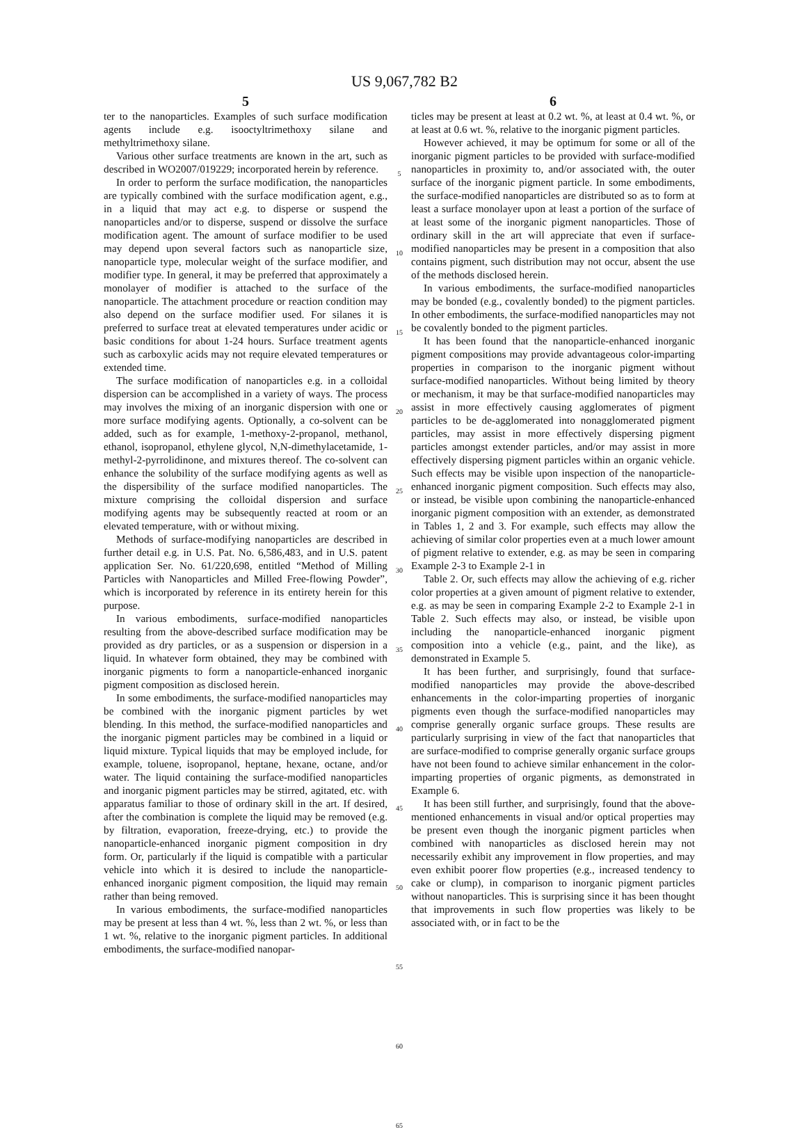US 9,067,782 B2
5
ter to the nanoparticles. Examples of such surface modification agents include e.g. isooctyltrimethoxy silane and methyltrimethoxy silane.
Various other surface treatments are known in the art, such as described in WO2007/019229; incorporated herein by reference.
In order to perform the surface modification, the nanoparticles are typically combined with the surface modification agent, e.g., in a liquid that may act e.g. to disperse or suspend the nanoparticles and/or to disperse, suspend or dissolve the surface modification agent. The amount of surface modifier to be used may depend upon several factors such as nanoparticle size, nanoparticle type, molecular weight of the surface modifier, and modifier type. In general, it may be preferred that approximately a monolayer of modifier is attached to the surface of the nanoparticle. The attachment procedure or reaction condition may also depend on the surface modifier used. For silanes it is preferred to surface treat at elevated temperatures under acidic or basic conditions for about 1-24 hours. Surface treatment agents such as carboxylic acids may not require elevated temperatures or extended time.
The surface modification of nanoparticles e.g. in a colloidal dispersion can be accomplished in a variety of ways. The process may involves the mixing of an inorganic dispersion with one or more surface modifying agents. Optionally, a co-solvent can be added, such as for example, 1-methoxy-2-propanol, methanol, ethanol, isopropanol, ethylene glycol, N,N-dimethylacetamide, 1-methyl-2-pyrrolidinone, and mixtures thereof. The co-solvent can enhance the solubility of the surface modifying agents as well as the dispersibility of the surface modified nanoparticles. The mixture comprising the colloidal dispersion and surface modifying agents may be subsequently reacted at room or an elevated temperature, with or without mixing.
Methods of surface-modifying nanoparticles are described in further detail e.g. in U.S. Pat. No. 6,586,483, and in U.S. patent application Ser. No. 61/220,698, entitled “Method of Milling Particles with Nanoparticles and Milled Free-flowing Powder”, which is incorporated by reference in its entirety herein for this purpose.
In various embodiments, surface-modified nanoparticles resulting from the above-described surface modification may be provided as dry particles, or as a suspension or dispersion in a liquid. In whatever form obtained, they may be combined with inorganic pigments to form a nanoparticle-enhanced inorganic pigment composition as disclosed herein.
In some embodiments, the surface-modified nanoparticles may be combined with the inorganic pigment particles by wet blending. In this method, the surface-modified nanoparticles and the inorganic pigment particles may be combined in a liquid or liquid mixture. Typical liquids that may be employed include, for example, toluene, isopropanol, heptane, hexane, octane, and/or water. The liquid containing the surface-modified nanoparticles and inorganic pigment particles may be stirred, agitated, etc. with apparatus familiar to those of ordinary skill in the art. If desired, after the combination is complete the liquid may be removed (e.g. by filtration, evaporation, freeze-drying, etc.) to provide the nanoparticle-enhanced inorganic pigment composition in dry form. Or, particularly if the liquid is compatible with a particular vehicle into which it is desired to include the nanoparticle-enhanced inorganic pigment composition, the liquid may remain rather than being removed.
In various embodiments, the surface-modified nanoparticles may be present at less than 4 wt. %, less than 2 wt. %, or less than 1 wt. %, relative to the inorganic pigment particles. In additional embodiments, the surface-modified nanopar-
5
10
15
20
25
30
35
40
45
50
55
60
65
6
ticles may be present at least at 0.2 wt. %, at least at 0.4 wt. %, or at least at 0.6 wt. %, relative to the inorganic pigment particles.
However achieved, it may be optimum for some or all of the inorganic pigment particles to be provided with surface-modified nanoparticles in proximity to, and/or associated with, the outer surface of the inorganic pigment particle. In some embodiments, the surface-modified nanoparticles are distributed so as to form at least a surface monolayer upon at least a portion of the surface of at least some of the inorganic pigment nanoparticles. Those of ordinary skill in the art will appreciate that even if surface-modified nanoparticles may be present in a composition that also contains pigment, such distribution may not occur, absent the use of the methods disclosed herein.
In various embodiments, the surface-modified nanoparticles may be bonded (e.g., covalently bonded) to the pigment particles. In other embodiments, the surface-modified nanoparticles may not be covalently bonded to the pigment particles.
It has been found that the nanoparticle-enhanced inorganic pigment compositions may provide advantageous color-imparting properties in comparison to the inorganic pigment without surface-modified nanoparticles. Without being limited by theory or mechanism, it may be that surface-modified nanoparticles may assist in more effectively causing agglomerates of pigment particles to be de-agglomerated into nonagglomerated pigment particles, may assist in more effectively dispersing pigment particles amongst extender particles, and/or may assist in more effectively dispersing pigment particles within an organic vehicle. Such effects may be visible upon inspection of the nanoparticle-enhanced inorganic pigment composition. Such effects may also, or instead, be visible upon combining the nanoparticle-enhanced inorganic pigment composition with an extender, as demonstrated in Tables 1, 2 and 3. For example, such effects may allow the achieving of similar color properties even at a much lower amount of pigment relative to extender, e.g. as may be seen in comparing Example 2-3 to Example 2-1 in
Table 2. Or, such effects may allow the achieving of e.g. richer color properties at a given amount of pigment relative to extender, e.g. as may be seen in comparing Example 2-2 to Example 2-1 in Table 2. Such effects may also, or instead, be visible upon including the nanoparticle-enhanced inorganic pigment composition into a vehicle (e.g., paint, and the like), as demonstrated in Example 5.
It has been further, and surprisingly, found that surface-modified nanoparticles may provide the above-described enhancements in the color-imparting properties of inorganic pigments even though the surface-modified nanoparticles may comprise generally organic surface groups. These results are particularly surprising in view of the fact that nanoparticles that are surface-modified to comprise generally organic surface groups have not been found to achieve similar enhancement in the color-imparting properties of organic pigments, as demonstrated in Example 6.
It has been still further, and surprisingly, found that the above-mentioned enhancements in visual and/or optical properties may be present even though the inorganic pigment particles when combined with nanoparticles as disclosed herein may not necessarily exhibit any improvement in flow properties, and may even exhibit poorer flow properties (e.g., increased tendency to cake or clump), in comparison to inorganic pigment particles without nanoparticles. This is surprising since it has been thought that improvements in such flow properties was likely to be associated with, or in fact to be the